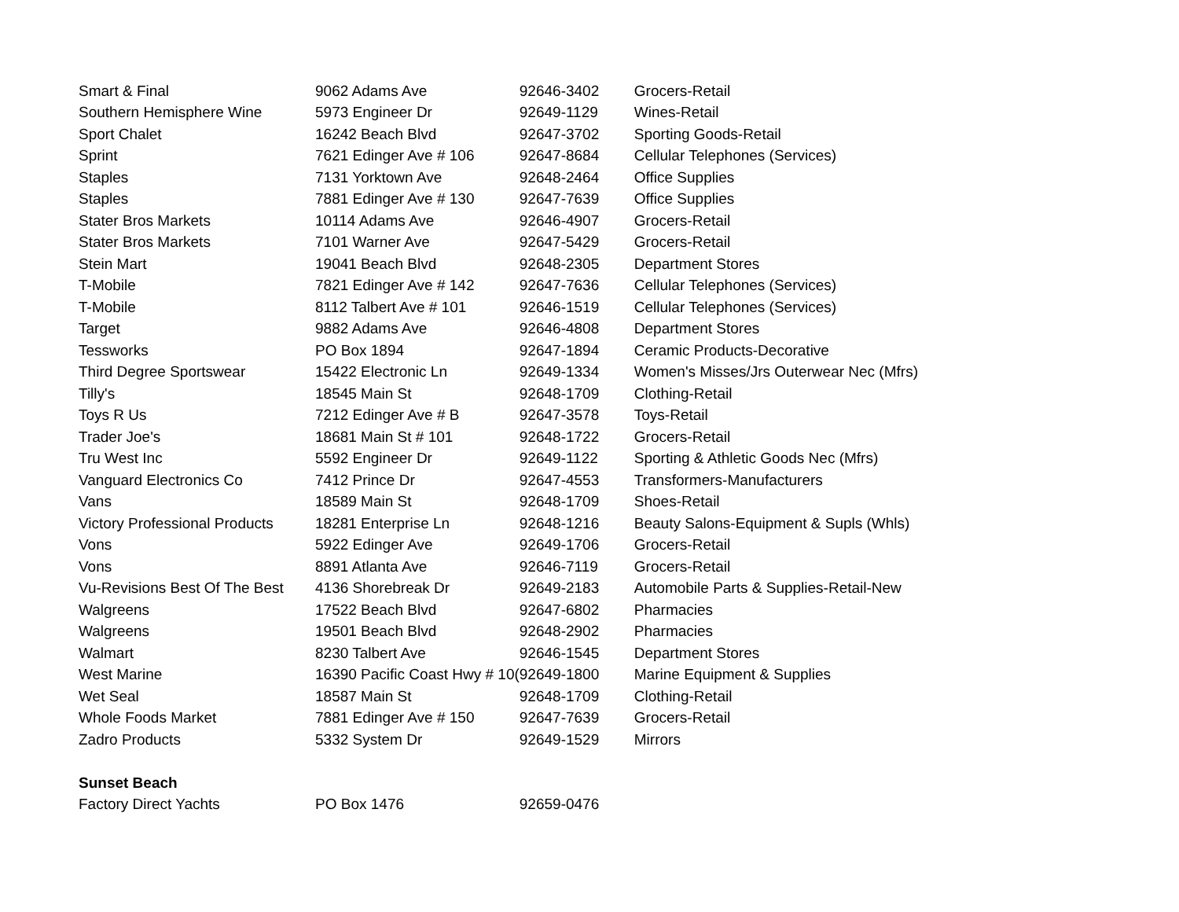| Smart & Final | 9062 Adams Ave | 92646-3402 | Grocers-Retail |
| Southern Hemisphere Wine | 5973 Engineer Dr | 92649-1129 | Wines-Retail |
| Sport Chalet | 16242 Beach Blvd | 92647-3702 | Sporting Goods-Retail |
| Sprint | 7621 Edinger Ave # 106 | 92647-8684 | Cellular Telephones (Services) |
| Staples | 7131 Yorktown Ave | 92648-2464 | Office Supplies |
| Staples | 7881 Edinger Ave # 130 | 92647-7639 | Office Supplies |
| Stater Bros Markets | 10114 Adams Ave | 92646-4907 | Grocers-Retail |
| Stater Bros Markets | 7101 Warner Ave | 92647-5429 | Grocers-Retail |
| Stein Mart | 19041 Beach Blvd | 92648-2305 | Department Stores |
| T-Mobile | 7821 Edinger Ave # 142 | 92647-7636 | Cellular Telephones (Services) |
| T-Mobile | 8112 Talbert Ave # 101 | 92646-1519 | Cellular Telephones (Services) |
| Target | 9882 Adams Ave | 92646-4808 | Department Stores |
| Tessworks | PO Box 1894 | 92647-1894 | Ceramic Products-Decorative |
| Third Degree Sportswear | 15422 Electronic Ln | 92649-1334 | Women's Misses/Jrs Outerwear Nec (Mfrs) |
| Tilly's | 18545 Main St | 92648-1709 | Clothing-Retail |
| Toys R Us | 7212 Edinger Ave # B | 92647-3578 | Toys-Retail |
| Trader Joe's | 18681 Main St # 101 | 92648-1722 | Grocers-Retail |
| Tru West Inc | 5592 Engineer Dr | 92649-1122 | Sporting & Athletic Goods Nec (Mfrs) |
| Vanguard Electronics Co | 7412 Prince Dr | 92647-4553 | Transformers-Manufacturers |
| Vans | 18589 Main St | 92648-1709 | Shoes-Retail |
| Victory Professional Products | 18281 Enterprise Ln | 92648-1216 | Beauty Salons-Equipment & Supls (Whls) |
| Vons | 5922 Edinger Ave | 92649-1706 | Grocers-Retail |
| Vons | 8891 Atlanta Ave | 92646-7119 | Grocers-Retail |
| Vu-Revisions Best Of The Best | 4136 Shorebreak Dr | 92649-2183 | Automobile Parts & Supplies-Retail-New |
| Walgreens | 17522 Beach Blvd | 92647-6802 | Pharmacies |
| Walgreens | 19501 Beach Blvd | 92648-2902 | Pharmacies |
| Walmart | 8230 Talbert Ave | 92646-1545 | Department Stores |
| West Marine | 16390 Pacific Coast Hwy # 10( | 92649-1800 | Marine Equipment & Supplies |
| Wet Seal | 18587 Main St | 92648-1709 | Clothing-Retail |
| Whole Foods Market | 7881 Edinger Ave # 150 | 92647-7639 | Grocers-Retail |
| Zadro Products | 5332 System Dr | 92649-1529 | Mirrors |
| Sunset Beach | | | |
| Factory Direct Yachts | PO Box 1476 | 92659-0476 | |